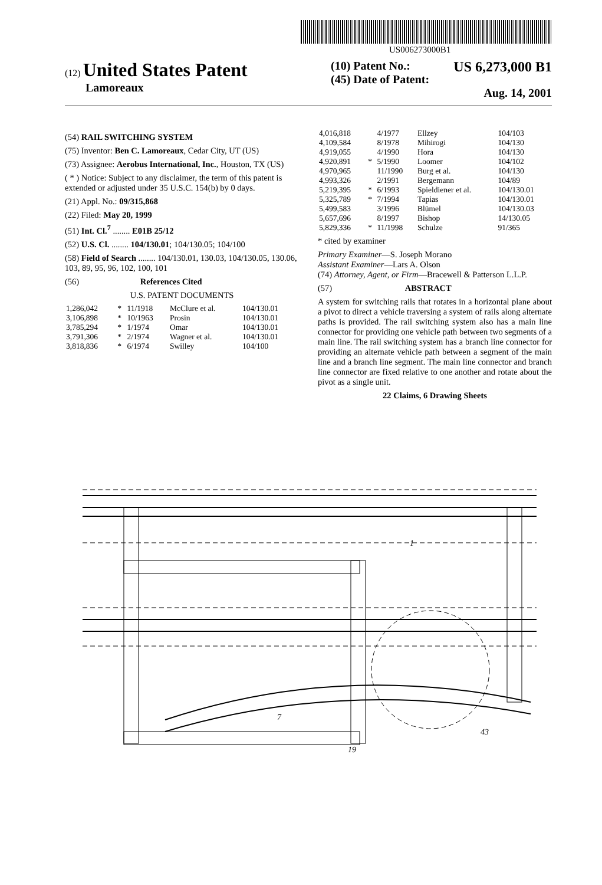US006273000B1
(12) United States Patent
Lamoreaux
(10) Patent No.: US 6,273,000 B1
(45) Date of Patent: Aug. 14, 2001
(54) RAIL SWITCHING SYSTEM
(75) Inventor: Ben C. Lamoreaux, Cedar City, UT (US)
(73) Assignee: Aerobus International, Inc., Houston, TX (US)
( * ) Notice: Subject to any disclaimer, the term of this patent is extended or adjusted under 35 U.S.C. 154(b) by 0 days.
(21) Appl. No.: 09/315,868
(22) Filed: May 20, 1999
(51) Int. Cl.<sup>7</sup> ........ E01B 25/12
(52) U.S. Cl. ........ 104/130.01; 104/130.05; 104/100
(58) Field of Search ........ 104/130.01, 130.03, 104/130.05, 130.06, 103, 89, 95, 96, 102, 100, 101
(56) References Cited
U.S. PATENT DOCUMENTS
| 1,286,042 | * | 11/1918 | McClure et al. | 104/130.01 |
| 3,106,898 | * | 10/1963 | Prosin | 104/130.01 |
| 3,785,294 | * | 1/1974 | Omar | 104/130.01 |
| 3,791,306 | * | 2/1974 | Wagner et al. | 104/130.01 |
| 3,818,836 | * | 6/1974 | Swilley | 104/100 |
| 4,016,818 | | 4/1977 | Ellzey | 104/103 |
| 4,109,584 | | 8/1978 | Mihirogi | 104/130 |
| 4,919,055 | | 4/1990 | Hora | 104/130 |
| 4,920,891 | * | 5/1990 | Loomer | 104/102 |
| 4,970,965 | | 11/1990 | Burg et al. | 104/130 |
| 4,993,326 | | 2/1991 | Bergemann | 104/89 |
| 5,219,395 | * | 6/1993 | Spieldiener et al. | 104/130.01 |
| 5,325,789 | * | 7/1994 | Tapias | 104/130.01 |
| 5,499,583 | | 3/1996 | Blümel | 104/130.03 |
| 5,657,696 | | 8/1997 | Bishop | 14/130.05 |
| 5,829,336 | * | 11/1998 | Schulze | 91/365 |
* cited by examiner
Primary Examiner—S. Joseph Morano
Assistant Examiner—Lars A. Olson
(74) Attorney, Agent, or Firm—Bracewell & Patterson L.L.P.
(57) ABSTRACT
A system for switching rails that rotates in a horizontal plane about a pivot to direct a vehicle traversing a system of rails along alternate paths is provided. The rail switching system also has a main line connector for providing one vehicle path between two segments of a main line. The rail switching system has a branch line connector for providing an alternate vehicle path between a segment of the main line and a branch line segment. The main line connector and branch line connector are fixed relative to one another and rotate about the pivot as a single unit.
22 Claims, 6 Drawing Sheets
19
1
7
43